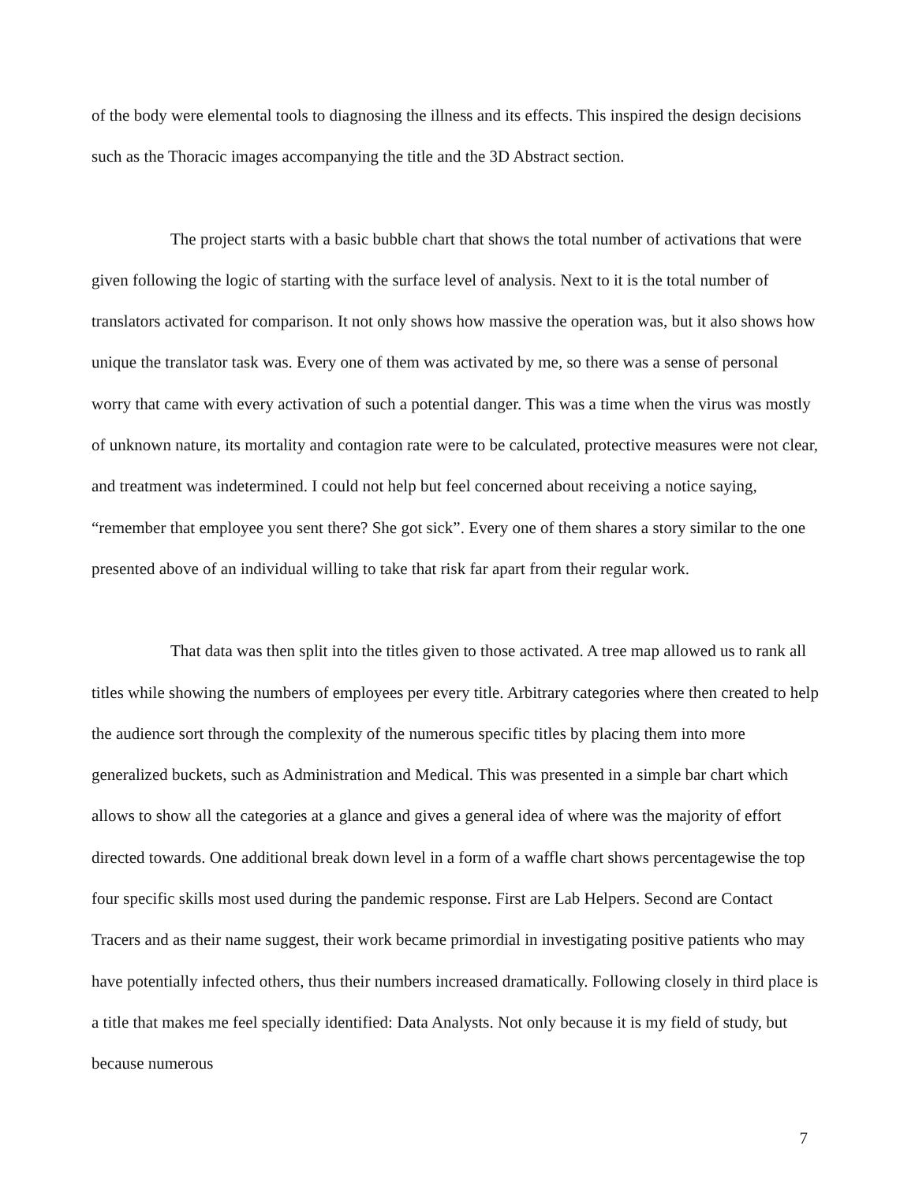of the body were elemental tools to diagnosing the illness and its effects. This inspired the design decisions such as the Thoracic images accompanying the title and the 3D Abstract section.
The project starts with a basic bubble chart that shows the total number of activations that were given following the logic of starting with the surface level of analysis. Next to it is the total number of translators activated for comparison. It not only shows how massive the operation was, but it also shows how unique the translator task was. Every one of them was activated by me, so there was a sense of personal worry that came with every activation of such a potential danger. This was a time when the virus was mostly of unknown nature, its mortality and contagion rate were to be calculated, protective measures were not clear, and treatment was indetermined. I could not help but feel concerned about receiving a notice saying, “remember that employee you sent there? She got sick”. Every one of them shares a story similar to the one presented above of an individual willing to take that risk far apart from their regular work.
That data was then split into the titles given to those activated. A tree map allowed us to rank all titles while showing the numbers of employees per every title. Arbitrary categories where then created to help the audience sort through the complexity of the numerous specific titles by placing them into more generalized buckets, such as Administration and Medical. This was presented in a simple bar chart which allows to show all the categories at a glance and gives a general idea of where was the majority of effort directed towards. One additional break down level in a form of a waffle chart shows percentagewise the top four specific skills most used during the pandemic response. First are Lab Helpers. Second are Contact Tracers and as their name suggest, their work became primordial in investigating positive patients who may have potentially infected others, thus their numbers increased dramatically. Following closely in third place is a title that makes me feel specially identified: Data Analysts. Not only because it is my field of study, but because numerous
7